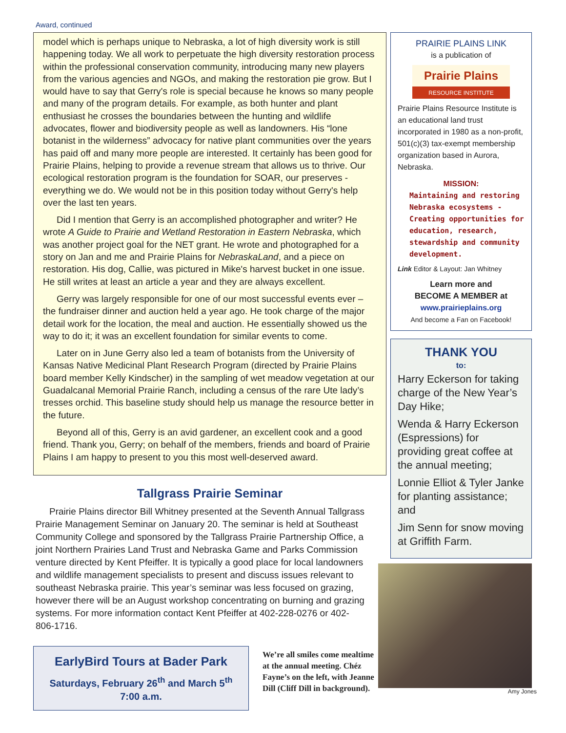Award, continued
model which is perhaps unique to Nebraska, a lot of high diversity work is still happening today. We all work to perpetuate the high diversity restoration process within the professional conservation community, introducing many new players from the various agencies and NGOs, and making the restoration pie grow. But I would have to say that Gerry's role is special because he knows so many people and many of the program details. For example, as both hunter and plant enthusiast he crosses the boundaries between the hunting and wildlife advocates, flower and biodiversity people as well as landowners. His “lone botanist in the wilderness” advocacy for native plant communities over the years has paid off and many more people are interested. It certainly has been good for Prairie Plains, helping to provide a revenue stream that allows us to thrive. Our ecological restoration program is the foundation for SOAR, our preserves - everything we do. We would not be in this position today without Gerry's help over the last ten years.
Did I mention that Gerry is an accomplished photographer and writer? He wrote A Guide to Prairie and Wetland Restoration in Eastern Nebraska, which was another project goal for the NET grant. He wrote and photographed for a story on Jan and me and Prairie Plains for NebraskaLand, and a piece on restoration. His dog, Callie, was pictured in Mike's harvest bucket in one issue. He still writes at least an article a year and they are always excellent.
Gerry was largely responsible for one of our most successful events ever – the fundraiser dinner and auction held a year ago. He took charge of the major detail work for the location, the meal and auction. He essentially showed us the way to do it; it was an excellent foundation for similar events to come.
Later on in June Gerry also led a team of botanists from the University of Kansas Native Medicinal Plant Research Program (directed by Prairie Plains board member Kelly Kindscher) in the sampling of wet meadow vegetation at our Guadalcanal Memorial Prairie Ranch, including a census of the rare Ute lady’s tresses orchid. This baseline study should help us manage the resource better in the future.
Beyond all of this, Gerry is an avid gardener, an excellent cook and a good friend. Thank you, Gerry; on behalf of the members, friends and board of Prairie Plains I am happy to present to you this most well-deserved award.
Tallgrass Prairie Seminar
Prairie Plains director Bill Whitney presented at the Seventh Annual Tallgrass Prairie Management Seminar on January 20. The seminar is held at Southeast Community College and sponsored by the Tallgrass Prairie Partnership Office, a joint Northern Prairies Land Trust and Nebraska Game and Parks Commission venture directed by Kent Pfeiffer. It is typically a good place for local landowners and wildlife management specialists to present and discuss issues relevant to southeast Nebraska prairie. This year’s seminar was less focused on grazing, however there will be an August workshop concentrating on burning and grazing systems. For more information contact Kent Pfeiffer at 402-228-0276 or 402-806-1716.
EarlyBird Tours at Bader Park
Saturdays, February 26<sup>th</sup> and March 5<sup>th</sup>
7:00 a.m.
We’re all smiles come mealtime at the annual meeting. Chéz Fayne’s on the left, with Jeanne Dill (Cliff Dill in background).
PRAIRIE PLAINS LINK
is a publication of
Prairie Plains
RESOURCE INSTITUTE
Prairie Plains Resource Institute is an educational land trust incorporated in 1980 as a non-profit, 501(c)(3) tax-exempt membership organization based in Aurora, Nebraska.
MISSION:
Maintaining and restoring Nebraska ecosystems - Creating opportunities for education, research, stewardship and community development.
Link Editor & Layout: Jan Whitney
Learn more and
BECOME A MEMBER at
www.prairieplains.org
And become a Fan on Facebook!
THANK YOU
to:
Harry Eckerson for taking charge of the New Year’s Day Hike;
Wenda & Harry Eckerson (Espressions) for providing great coffee at the annual meeting;
Lonnie Elliot & Tyler Janke for planting assistance; and
Jim Senn for snow moving at Griffith Farm.
Amy Jones